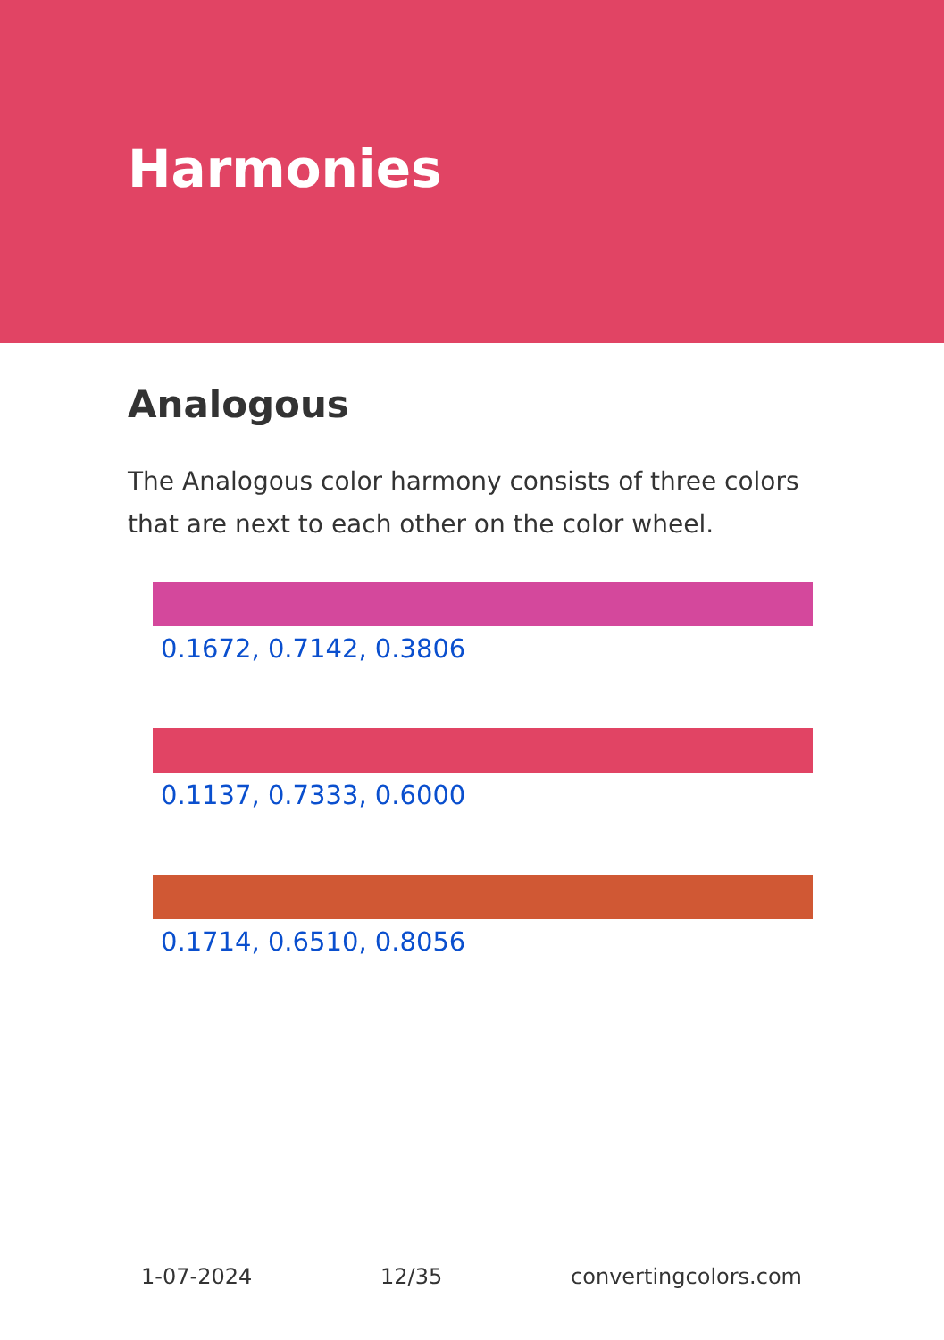Harmonies
Analogous
The Analogous color harmony consists of three colors that are next to each other on the color wheel.
0.1672, 0.7142, 0.3806
0.1137, 0.7333, 0.6000
0.1714, 0.6510, 0.8056
1-07-2024 12/35 convertingcolors.com